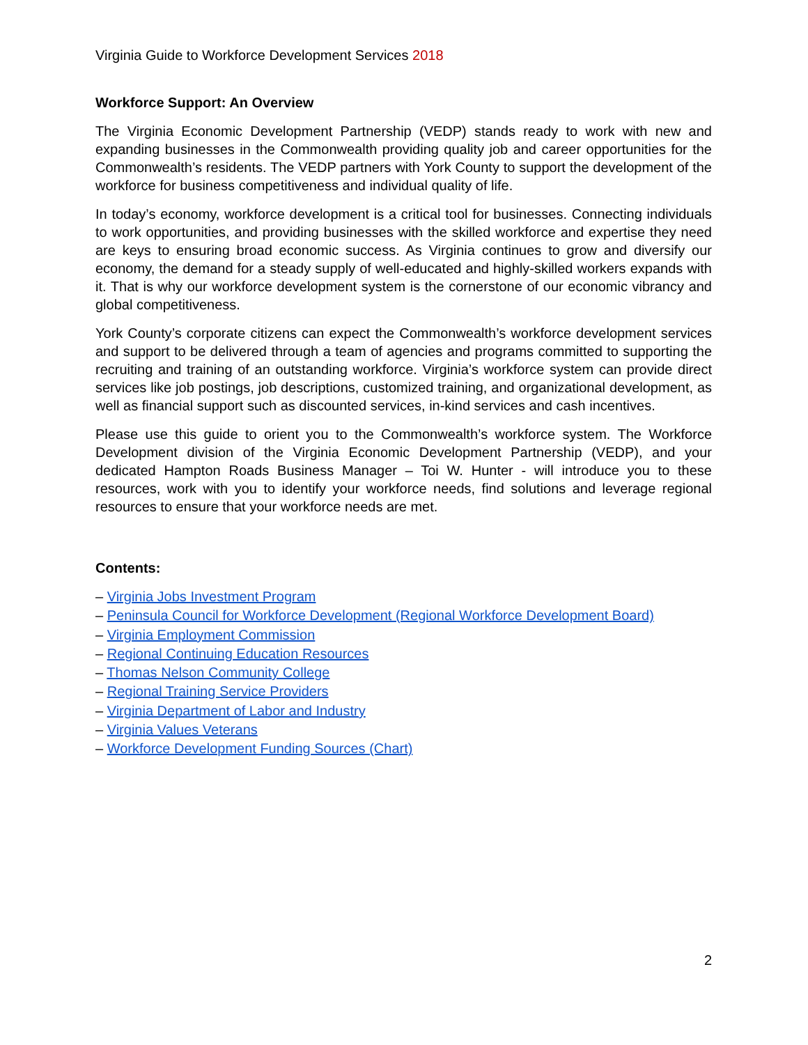Virginia Guide to Workforce Development Services 2018
Workforce Support: An Overview
The Virginia Economic Development Partnership (VEDP) stands ready to work with new and expanding businesses in the Commonwealth providing quality job and career opportunities for the Commonwealth’s residents. The VEDP partners with York County to support the development of the workforce for business competitiveness and individual quality of life.
In today’s economy, workforce development is a critical tool for businesses. Connecting individuals to work opportunities, and providing businesses with the skilled workforce and expertise they need are keys to ensuring broad economic success. As Virginia continues to grow and diversify our economy, the demand for a steady supply of well-educated and highly-skilled workers expands with it. That is why our workforce development system is the cornerstone of our economic vibrancy and global competitiveness.
York County’s corporate citizens can expect the Commonwealth’s workforce development services and support to be delivered through a team of agencies and programs committed to supporting the recruiting and training of an outstanding workforce. Virginia’s workforce system can provide direct services like job postings, job descriptions, customized training, and organizational development, as well as financial support such as discounted services, in-kind services and cash incentives.
Please use this guide to orient you to the Commonwealth’s workforce system. The Workforce Development division of the Virginia Economic Development Partnership (VEDP), and your dedicated Hampton Roads Business Manager – Toi W. Hunter - will introduce you to these resources, work with you to identify your workforce needs, find solutions and leverage regional resources to ensure that your workforce needs are met.
Contents:
– Virginia Jobs Investment Program
– Peninsula Council for Workforce Development (Regional Workforce Development Board)
– Virginia Employment Commission
– Regional Continuing Education Resources
– Thomas Nelson Community College
– Regional Training Service Providers
– Virginia Department of Labor and Industry
– Virginia Values Veterans
– Workforce Development Funding Sources (Chart)
2